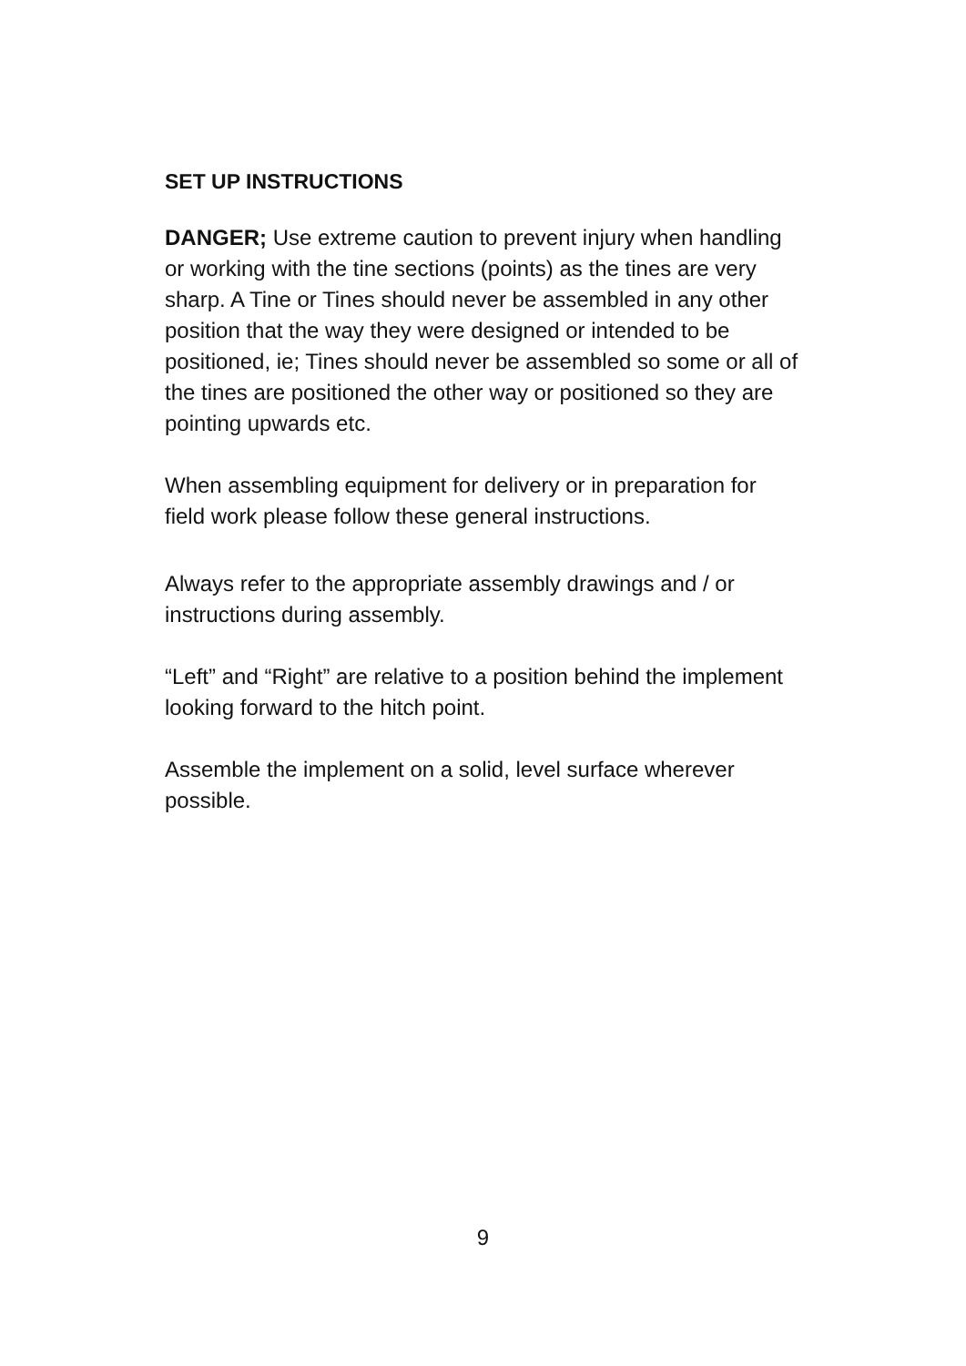SET UP INSTRUCTIONS
DANGER; Use extreme caution to prevent injury when handling or working with the tine sections (points) as the tines are very sharp. A Tine or Tines should never be assembled in any other position that the way they were designed or intended to be positioned, ie; Tines should never be assembled so some or all of the tines are positioned the other way or positioned so they are pointing upwards etc.
When assembling equipment for delivery or in preparation for field work please follow these general instructions.
Always refer to the appropriate assembly drawings and / or instructions during assembly.
“Left” and “Right” are relative to a position behind the implement looking forward to the hitch point.
Assemble the implement on a solid, level surface wherever possible.
9